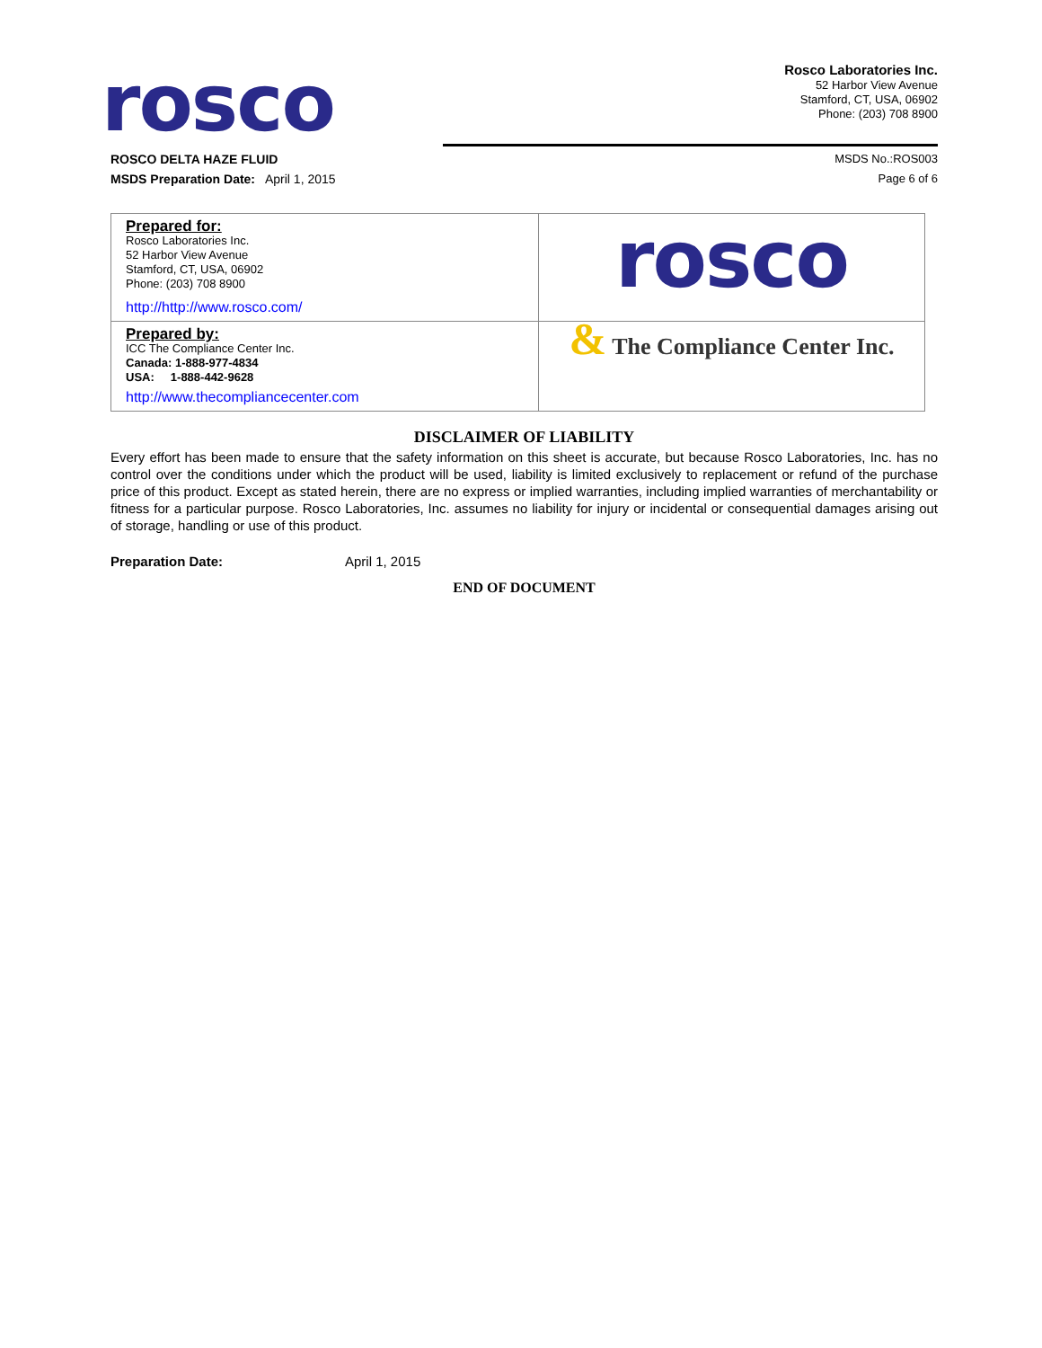rosco
Rosco Laboratories Inc.
52 Harbor View Avenue
Stamford, CT, USA, 06902
Phone: (203) 708 8900
ROSCO DELTA HAZE FLUID MSDS No.:ROS003
MSDS Preparation Date: April 1, 2015 Page 6 of 6
| Prepared for: Rosco Laboratories Inc. 52 Harbor View Avenue Stamford, CT, USA, 06902 Phone: (203) 708 8900 http://http://www.rosco.com/ | rosco |
| Prepared by: ICC The Compliance Center Inc. Canada: 1-888-977-4834 USA: 1-888-442-9628 http://www.thecompliancecenter.com | & The Compliance Center Inc. |
DISCLAIMER OF LIABILITY
Every effort has been made to ensure that the safety information on this sheet is accurate, but because Rosco Laboratories, Inc. has no control over the conditions under which the product will be used, liability is limited exclusively to replacement or refund of the purchase price of this product. Except as stated herein, there are no express or implied warranties, including implied warranties of merchantability or fitness for a particular purpose. Rosco Laboratories, Inc. assumes no liability for injury or incidental or consequential damages arising out of storage, handling or use of this product.
Preparation Date: April 1, 2015
END OF DOCUMENT